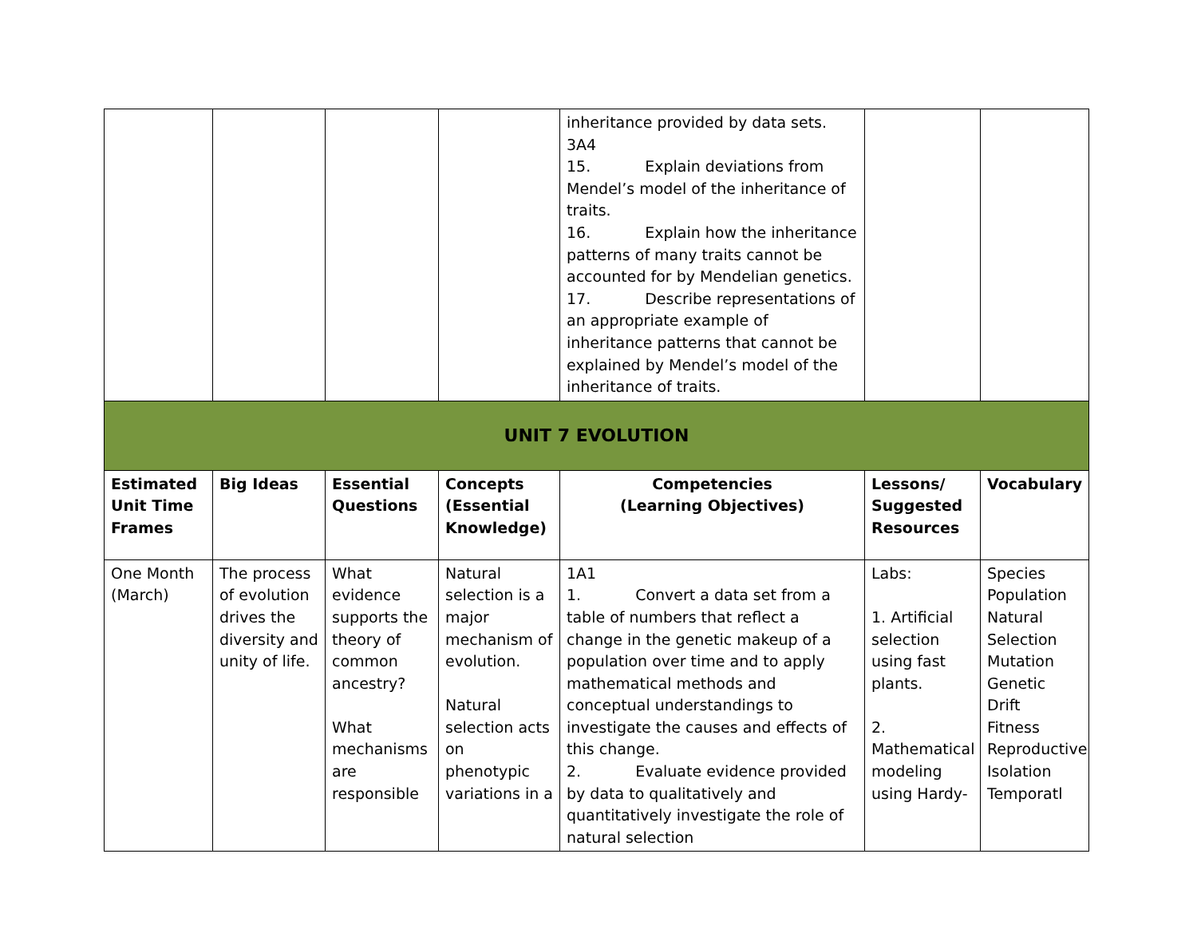| | | | | inheritance provided by data sets. 3A4 15. Explain deviations from Mendel’s model of the inheritance of traits. 16. Explain how the inheritance patterns of many traits cannot be accounted for by Mendelian genetics. 17. Describe representations of an appropriate example of inheritance patterns that cannot be explained by Mendel’s model of the inheritance of traits. | | |
| UNIT 7 EVOLUTION | | | | | | |
| Estimated Unit Time Frames | Big Ideas | Essential Questions | Concepts (Essential Knowledge) | Competencies (Learning Objectives) | Lessons/ Suggested Resources | Vocabulary |
| One Month (March) | The process of evolution drives the diversity and unity of life. | What evidence supports the theory of common ancestry? What mechanisms are responsible | Natural selection is a major mechanism of evolution. Natural selection acts on phenotypic variations in a | 1A1 1. Convert a data set from a table of numbers that reflect a change in the genetic makeup of a population over time and to apply mathematical methods and conceptual understandings to investigate the causes and effects of this change. 2. Evaluate evidence provided by data to qualitatively and quantitatively investigate the role of natural selection | Labs: 1. Artificial selection using fast plants. 2. Mathematical modeling using Hardy- | Species Population Natural Selection Mutation Genetic Drift Fitness Reproductive Isolation Temporatl |